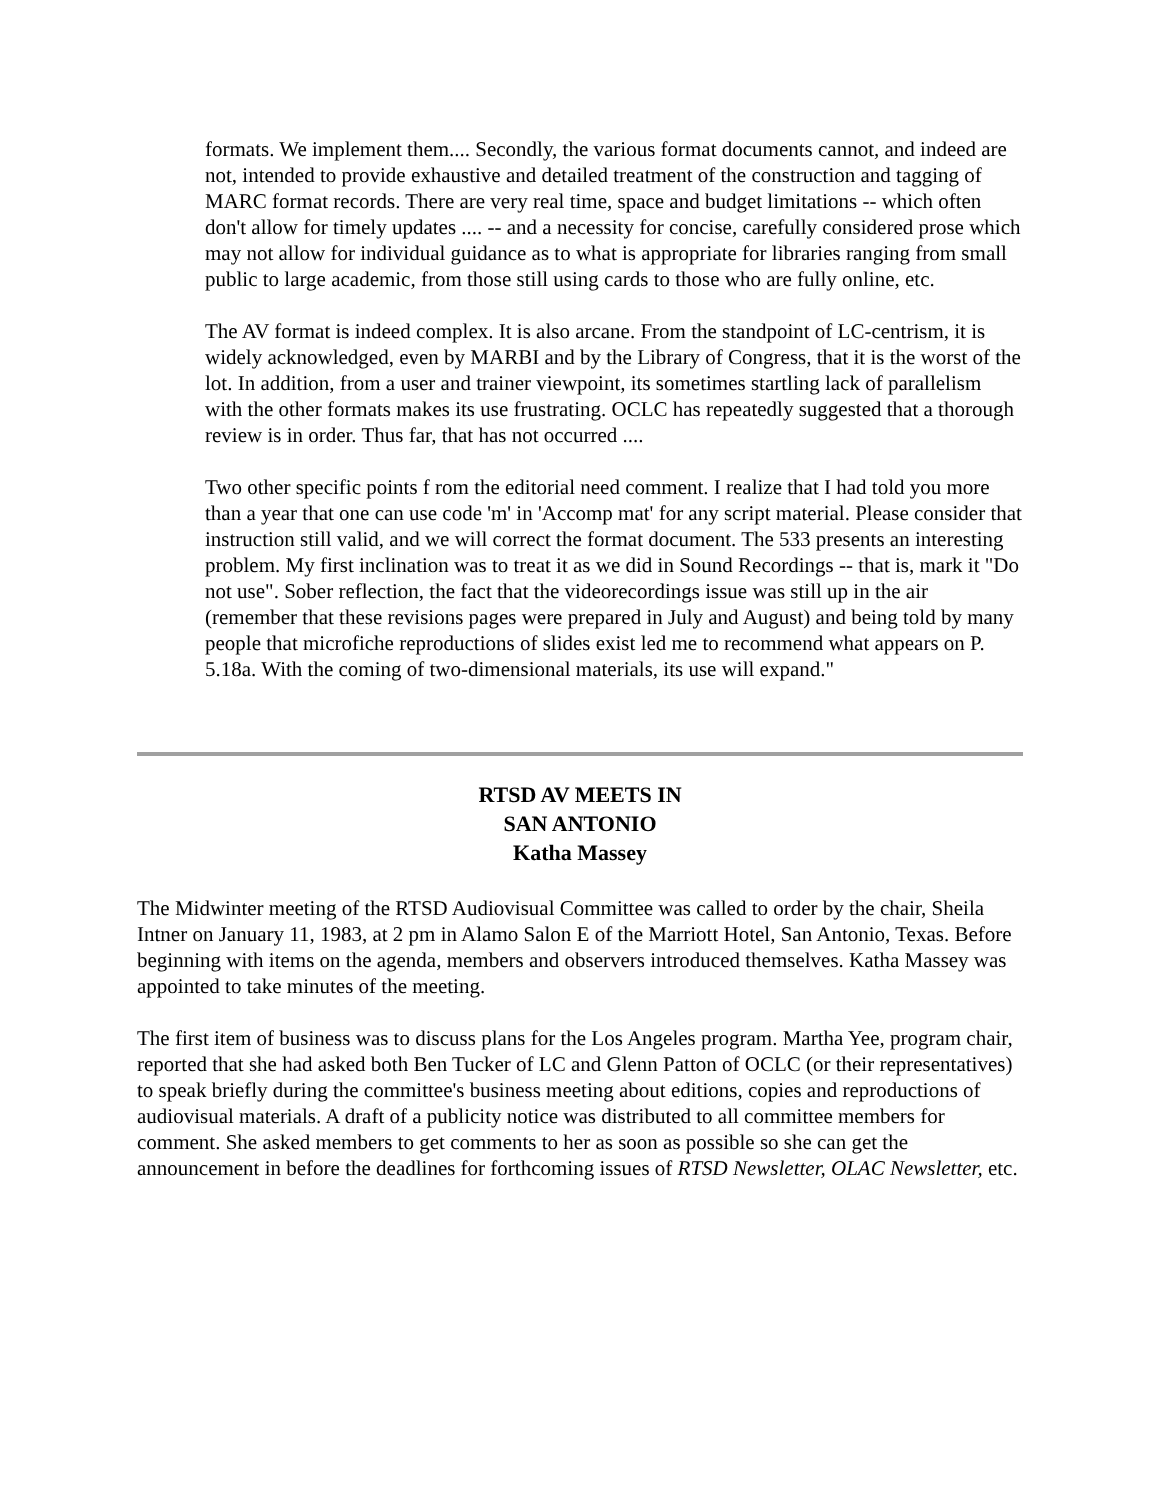formats. We implement them.... Secondly, the various format documents cannot, and indeed are not, intended to provide exhaustive and detailed treatment of the construction and tagging of MARC format records. There are very real time, space and budget limitations -- which often don't allow for timely updates .... -- and a necessity for concise, carefully considered prose which may not allow for individual guidance as to what is appropriate for libraries ranging from small public to large academic, from those still using cards to those who are fully online, etc.
The AV format is indeed complex. It is also arcane. From the standpoint of LC-centrism, it is widely acknowledged, even by MARBI and by the Library of Congress, that it is the worst of the lot. In addition, from a user and trainer viewpoint, its sometimes startling lack of parallelism with the other formats makes its use frustrating. OCLC has repeatedly suggested that a thorough review is in order. Thus far, that has not occurred ....
Two other specific points f rom the editorial need comment. I realize that I had told you more than a year that one can use code 'm' in 'Accomp mat' for any script material. Please consider that instruction still valid, and we will correct the format document. The 533 presents an interesting problem. My first inclination was to treat it as we did in Sound Recordings -- that is, mark it "Do not use". Sober reflection, the fact that the videorecordings issue was still up in the air (remember that these revisions pages were prepared in July and August) and being told by many people that microfiche reproductions of slides exist led me to recommend what appears on P. 5.18a. With the coming of two-dimensional materials, its use will expand."
RTSD AV MEETS IN
SAN ANTONIO
Katha Massey
The Midwinter meeting of the RTSD Audiovisual Committee was called to order by the chair, Sheila Intner on January 11, 1983, at 2 pm in Alamo Salon E of the Marriott Hotel, San Antonio, Texas. Before beginning with items on the agenda, members and observers introduced themselves. Katha Massey was appointed to take minutes of the meeting.
The first item of business was to discuss plans for the Los Angeles program. Martha Yee, program chair, reported that she had asked both Ben Tucker of LC and Glenn Patton of OCLC (or their representatives) to speak briefly during the committee's business meeting about editions, copies and reproductions of audiovisual materials. A draft of a publicity notice was distributed to all committee members for comment. She asked members to get comments to her as soon as possible so she can get the announcement in before the deadlines for forthcoming issues of RTSD Newsletter, OLAC Newsletter, etc.